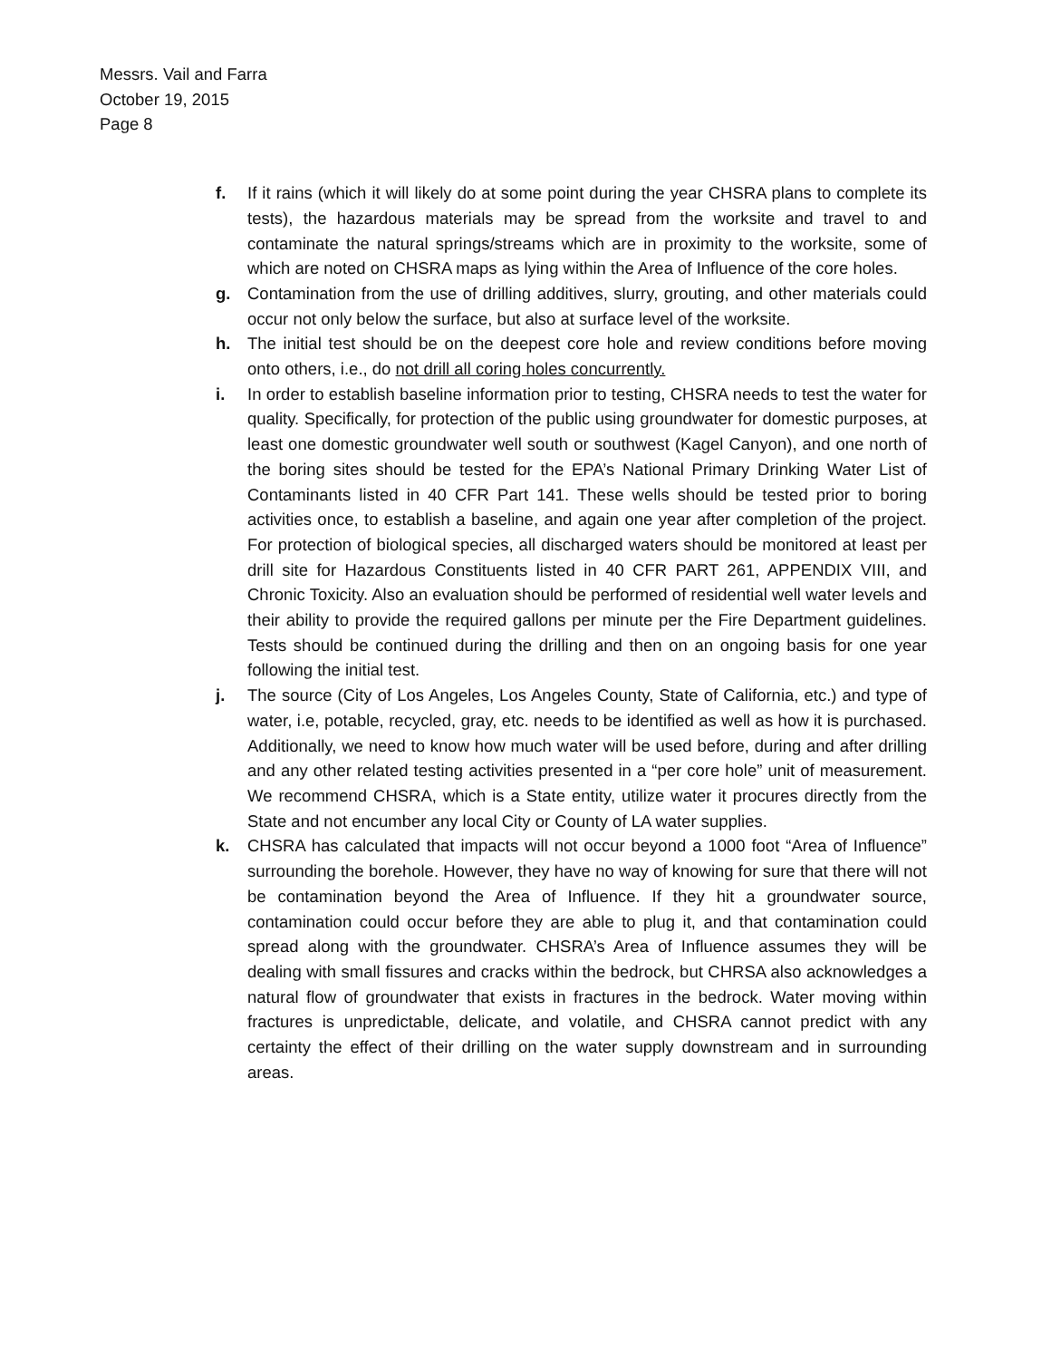Messrs. Vail and Farra
October 19, 2015
Page 8
f. If it rains (which it will likely do at some point during the year CHSRA plans to complete its tests), the hazardous materials may be spread from the worksite and travel to and contaminate the natural springs/streams which are in proximity to the worksite, some of which are noted on CHSRA maps as lying within the Area of Influence of the core holes.
g. Contamination from the use of drilling additives, slurry, grouting, and other materials could occur not only below the surface, but also at surface level of the worksite.
h. The initial test should be on the deepest core hole and review conditions before moving onto others, i.e., do not drill all coring holes concurrently.
i. In order to establish baseline information prior to testing, CHSRA needs to test the water for quality. Specifically, for protection of the public using groundwater for domestic purposes, at least one domestic groundwater well south or southwest (Kagel Canyon), and one north of the boring sites should be tested for the EPA’s National Primary Drinking Water List of Contaminants listed in 40 CFR Part 141. These wells should be tested prior to boring activities once, to establish a baseline, and again one year after completion of the project. For protection of biological species, all discharged waters should be monitored at least per drill site for Hazardous Constituents listed in 40 CFR PART 261, APPENDIX VIII, and Chronic Toxicity. Also an evaluation should be performed of residential well water levels and their ability to provide the required gallons per minute per the Fire Department guidelines. Tests should be continued during the drilling and then on an ongoing basis for one year following the initial test.
j. The source (City of Los Angeles, Los Angeles County, State of California, etc.) and type of water, i.e, potable, recycled, gray, etc. needs to be identified as well as how it is purchased. Additionally, we need to know how much water will be used before, during and after drilling and any other related testing activities presented in a “per core hole” unit of measurement. We recommend CHSRA, which is a State entity, utilize water it procures directly from the State and not encumber any local City or County of LA water supplies.
k. CHSRA has calculated that impacts will not occur beyond a 1000 foot “Area of Influence” surrounding the borehole. However, they have no way of knowing for sure that there will not be contamination beyond the Area of Influence. If they hit a groundwater source, contamination could occur before they are able to plug it, and that contamination could spread along with the groundwater. CHSRA’s Area of Influence assumes they will be dealing with small fissures and cracks within the bedrock, but CHRSA also acknowledges a natural flow of groundwater that exists in fractures in the bedrock. Water moving within fractures is unpredictable, delicate, and volatile, and CHSRA cannot predict with any certainty the effect of their drilling on the water supply downstream and in surrounding areas.